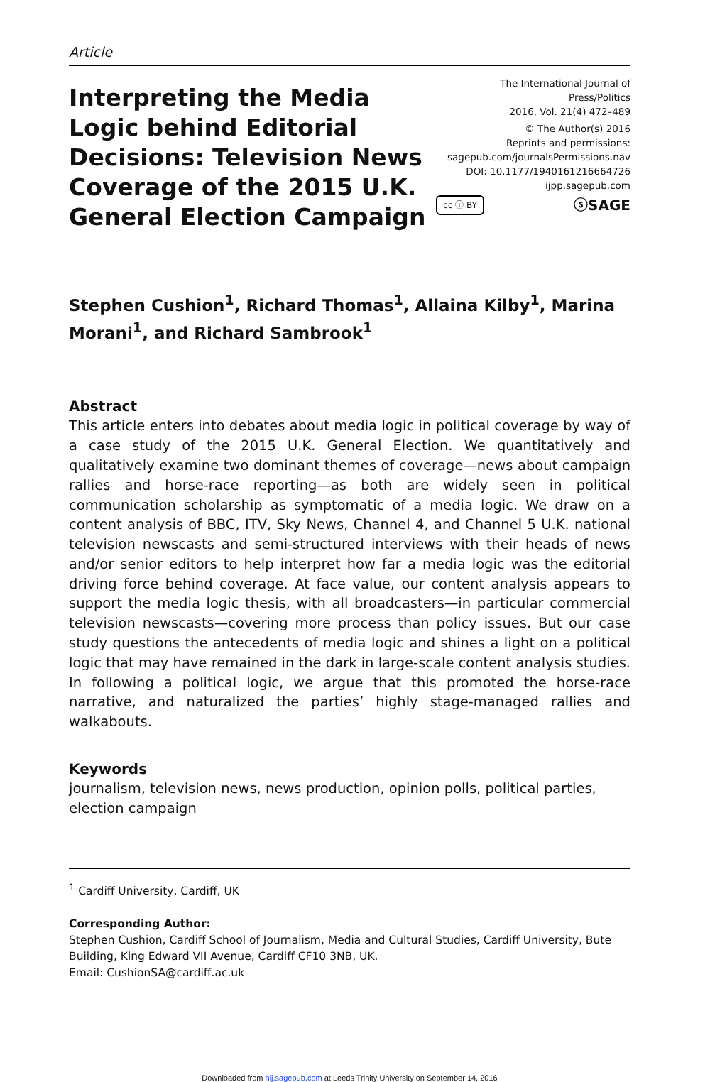Article
Interpreting the Media Logic behind Editorial Decisions: Television News Coverage of the 2015 U.K. General Election Campaign
The International Journal of Press/Politics
2016, Vol. 21(4) 472–489
© The Author(s) 2016
Reprints and permissions:
sagepub.com/journalsPermissions.nav
DOI: 10.1177/1940161216664726
ijpp.sagepub.com
cc ⓘ BY ⓢSAGE
Stephen Cushion<sup>1</sup>, Richard Thomas<sup>1</sup>, Allaina Kilby<sup>1</sup>, Marina Morani<sup>1</sup>, and Richard Sambrook<sup>1</sup>
Abstract
This article enters into debates about media logic in political coverage by way of a case study of the 2015 U.K. General Election. We quantitatively and qualitatively examine two dominant themes of coverage—news about campaign rallies and horse-race reporting—as both are widely seen in political communication scholarship as symptomatic of a media logic. We draw on a content analysis of BBC, ITV, Sky News, Channel 4, and Channel 5 U.K. national television newscasts and semi-structured interviews with their heads of news and/or senior editors to help interpret how far a media logic was the editorial driving force behind coverage. At face value, our content analysis appears to support the media logic thesis, with all broadcasters—in particular commercial television newscasts—covering more process than policy issues. But our case study questions the antecedents of media logic and shines a light on a political logic that may have remained in the dark in large-scale content analysis studies. In following a political logic, we argue that this promoted the horse-race narrative, and naturalized the parties’ highly stage-managed rallies and walkabouts.
Keywords
journalism, television news, news production, opinion polls, political parties, election campaign
<sup>1</sup> Cardiff University, Cardiff, UK
Corresponding Author:
Stephen Cushion, Cardiff School of Journalism, Media and Cultural Studies, Cardiff University, Bute Building, King Edward VII Avenue, Cardiff CF10 3NB, UK.
Email: CushionSA@cardiff.ac.uk
Downloaded from hij.sagepub.com at Leeds Trinity University on September 14, 2016